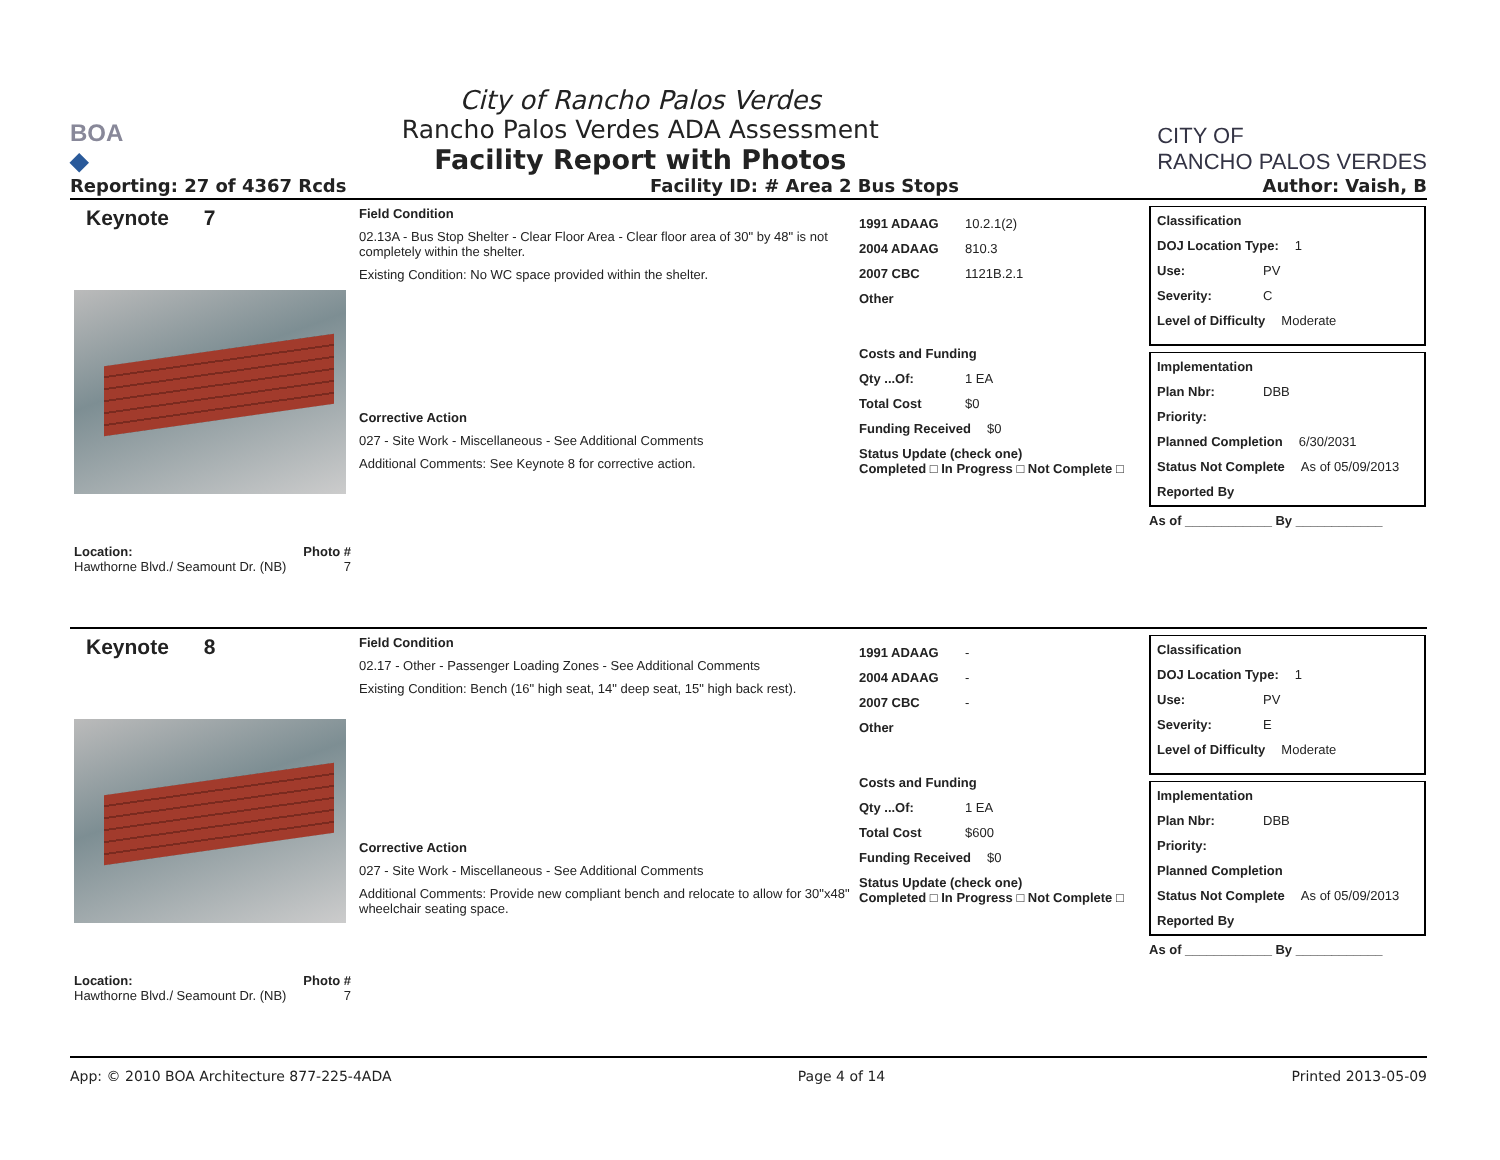BOA
◆
City of Rancho Palos Verdes
Rancho Palos Verdes ADA Assessment
Facility Report with Photos
CITY OF
RANCHO PALOS VERDES
Reporting: 27 of 4367 Rcds Facility ID: # Area 2 Bus Stops Author: Vaish, B
Keynote 7
Location: Photo #
Hawthorne Blvd./ Seamount Dr. (NB) 7
Field Condition
02.13A - Bus Stop Shelter - Clear Floor Area - Clear floor area of 30" by 48" is not completely within the shelter.
Existing Condition: No WC space provided within the shelter.
Corrective Action
027 - Site Work - Miscellaneous - See Additional Comments
Additional Comments: See Keynote 8 for corrective action.
1991 ADAAG 10.2.1(2)
2004 ADAAG 810.3
2007 CBC 1121B.2.1
Other
Costs and Funding
Qty ...Of: 1 EA
Total Cost $0
Funding Received $0
Status Update (check one)
Completed □ In Progress □ Not Complete □
Classification
DOJ Location Type: 1
Use: PV
Severity: C
Level of Difficulty Moderate
Implementation
Plan Nbr: DBB
Priority:
Planned Completion 6/30/2031
Status Not Complete As of 05/09/2013
Reported By
As of ____________ By ____________
Keynote 8
Location: Photo #
Hawthorne Blvd./ Seamount Dr. (NB) 7
Field Condition
02.17 - Other - Passenger Loading Zones - See Additional Comments
Existing Condition: Bench (16" high seat, 14" deep seat, 15" high back rest).
Corrective Action
027 - Site Work - Miscellaneous - See Additional Comments
Additional Comments: Provide new compliant bench and relocate to allow for 30"x48" wheelchair seating space.
1991 ADAAG -
2004 ADAAG -
2007 CBC -
Other
Costs and Funding
Qty ...Of: 1 EA
Total Cost $600
Funding Received $0
Status Update (check one)
Completed □ In Progress □ Not Complete □
Classification
DOJ Location Type: 1
Use: PV
Severity: E
Level of Difficulty Moderate
Implementation
Plan Nbr: DBB
Priority:
Planned Completion
Status Not Complete As of 05/09/2013
Reported By
As of ____________ By ____________
App: © 2010 BOA Architecture 877-225-4ADA Page 4 of 14 Printed 2013-05-09